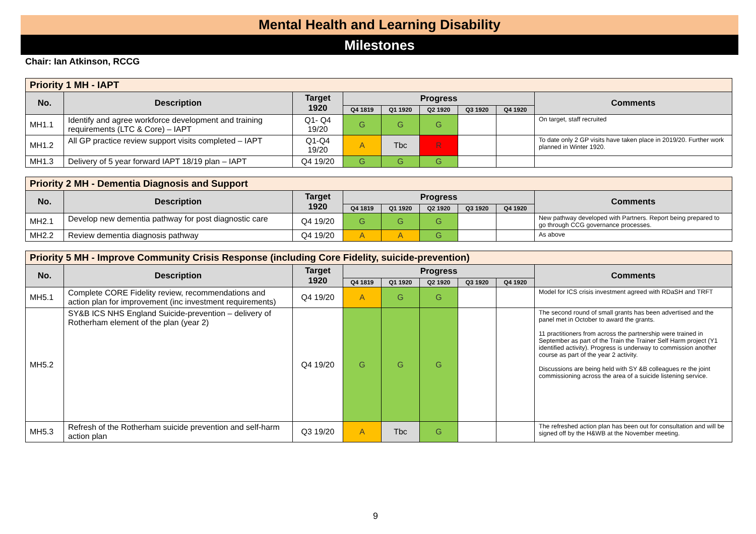Mental Health and Learning Disability
Milestones
Chair: Ian Atkinson, RCCG
| Priority 1 MH - IAPT | | | | | | | | |
| No. | Description | Target 1920 | Progress | | | | | Comments |
| | | | Q4 1819 | Q1 1920 | Q2 1920 | Q3 1920 | Q4 1920 | |
| MH1.1 | Identify and agree workforce development and training requirements (LTC & Core) – IAPT | Q1- Q4 19/20 | G | G | G | | | On target, staff recruited |
| MH1.2 | All GP practice review support visits completed – IAPT | Q1-Q4 19/20 | A | Tbc | R | | | To date only 2 GP visits have taken place in 2019/20. Further work planned in Winter 1920. |
| MH1.3 | Delivery of 5 year forward IAPT 18/19 plan – IAPT | Q4 19/20 | G | G | G | | | |
| Priority 2 MH - Dementia Diagnosis and Support | | | | | | | | |
| No. | Description | Target 1920 | Progress | | | | | Comments |
| | | | Q4 1819 | Q1 1920 | Q2 1920 | Q3 1920 | Q4 1920 | |
| MH2.1 | Develop new dementia pathway for post diagnostic care | Q4 19/20 | G | G | G | | | New pathway developed with Partners. Report being prepared to go through CCG governance processes. |
| MH2.2 | Review dementia diagnosis pathway | Q4 19/20 | A | A | G | | | As above |
| Priority 5 MH - Improve Community Crisis Response (including Core Fidelity, suicide-prevention) | | | | | | | | |
| No. | Description | Target 1920 | Progress | | | | | Comments |
| | | | Q4 1819 | Q1 1920 | Q2 1920 | Q3 1920 | Q4 1920 | |
| MH5.1 | Complete CORE Fidelity review, recommendations and action plan for improvement (inc investment requirements) | Q4 19/20 | A | G | G | | | Model for ICS crisis investment agreed with RDaSH and TRFT |
| MH5.2 | SY&B ICS NHS England Suicide-prevention – delivery of Rotherham element of the plan (year 2) | Q4 19/20 | G | G | G | | | The second round of small grants has been advertised and the panel met in October to award the grants. 11 practitioners from across the partnership were trained in September as part of the Train the Trainer Self Harm project (Y1 identified activity). Progress is underway to commission another course as part of the year 2 activity. Discussions are being held with SY &B colleagues re the joint commissioning across the area of a suicide listening service. |
| MH5.3 | Refresh of the Rotherham suicide prevention and self-harm action plan | Q3 19/20 | A | Tbc | G | | | The refreshed action plan has been out for consultation and will be signed off by the H&WB at the November meeting. |
9